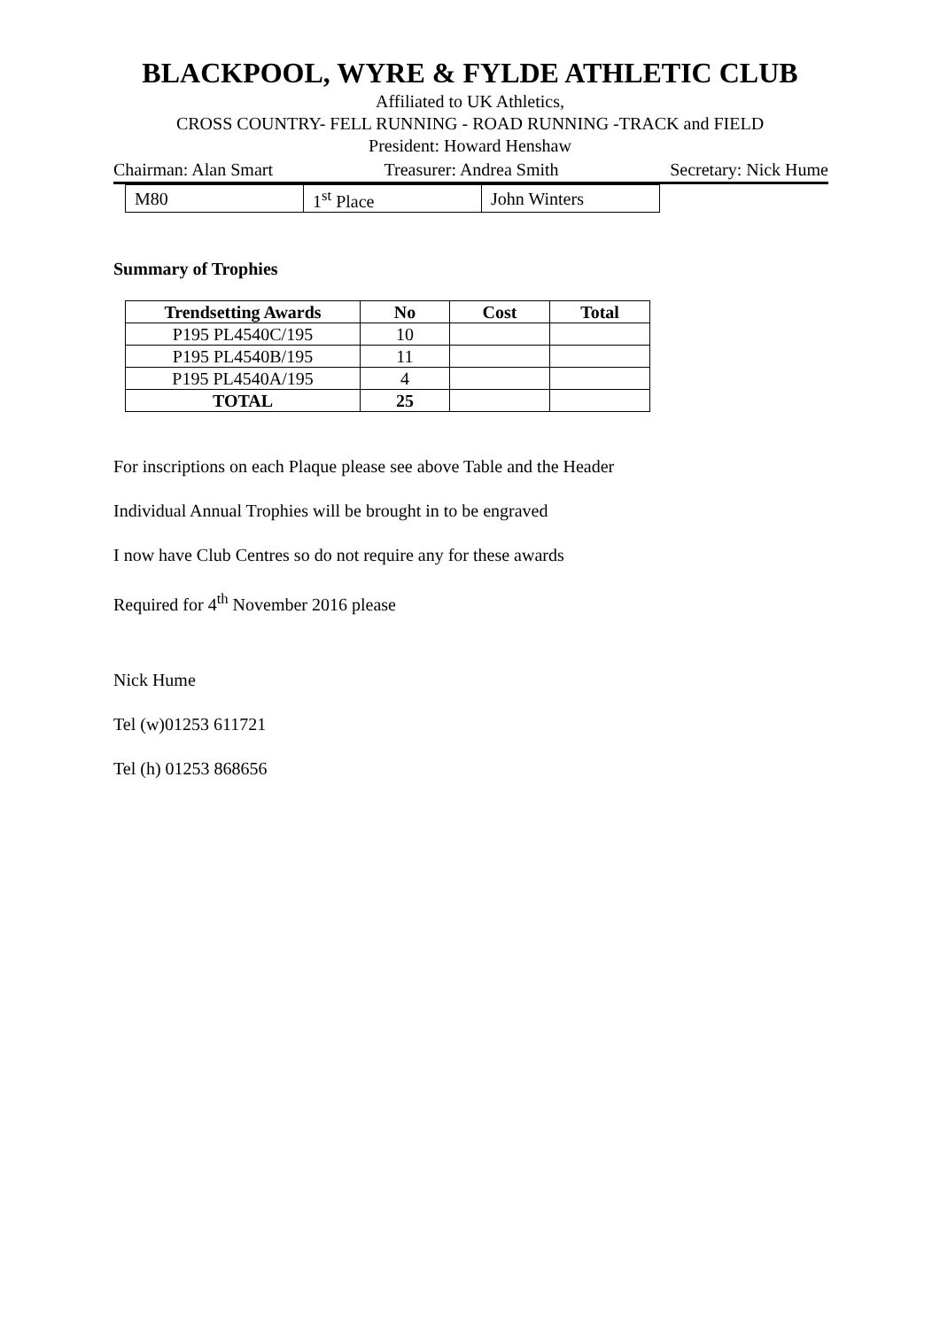BLACKPOOL, WYRE & FYLDE ATHLETIC CLUB
Affiliated to UK Athletics,
CROSS COUNTRY- FELL RUNNING - ROAD RUNNING -TRACK and FIELD
President: Howard Henshaw
Chairman: Alan Smart Treasurer: Andrea Smith Secretary: Nick Hume
| M80 | 1<sup>st</sup> Place | John Winters |
Summary of Trophies
| Trendsetting Awards | No | Cost | Total |
| --- | --- | --- | --- |
| P195 PL4540C/195 | 10 | | |
| P195 PL4540B/195 | 11 | | |
| P195 PL4540A/195 | 4 | | |
| TOTAL | 25 | | |
For inscriptions on each Plaque please see above Table and the Header
Individual Annual Trophies will be brought in to be engraved
I now have Club Centres so do not require any for these awards
Required for 4<sup>th</sup> November 2016 please
Nick Hume
Tel (w)01253 611721
Tel (h) 01253 868656